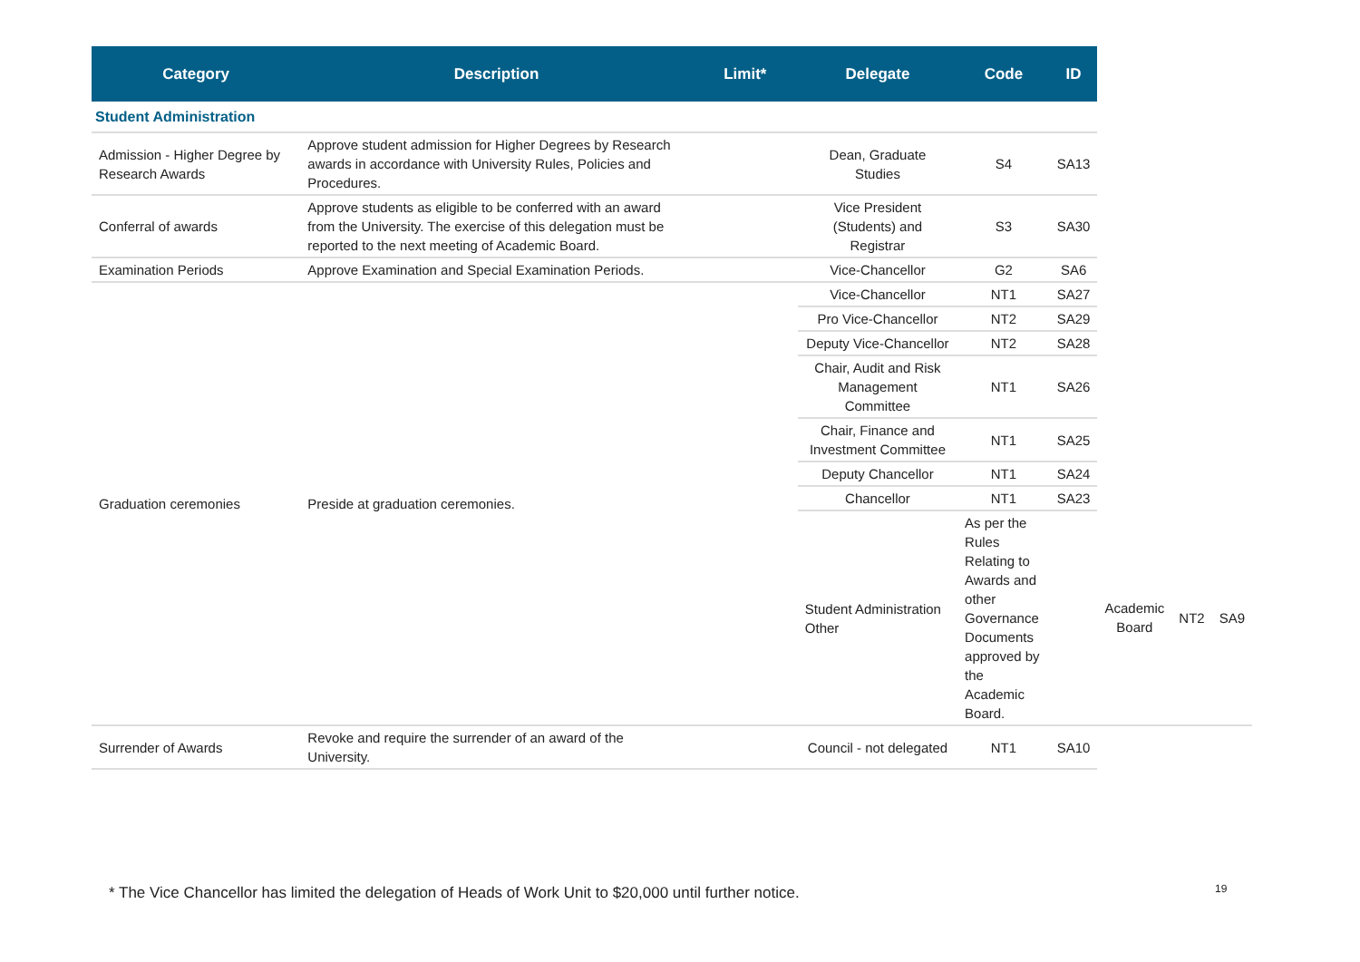| Category | Description | Limit* | Delegate | Code | ID | | | |
| --- | --- | --- | --- | --- | --- | --- | --- | --- |
| Student Administration | | | | | | | | |
| Admission - Higher Degree by Research Awards | Approve student admission for Higher Degrees by Research awards in accordance with University Rules, Policies and Procedures. | | Dean, Graduate Studies | S4 | SA13 | | | |
| Conferral of awards | Approve students as eligible to be conferred with an award from the University. The exercise of this delegation must be reported to the next meeting of Academic Board. | | Vice President (Students) and Registrar | S3 | SA30 | | | |
| Examination Periods | Approve Examination and Special Examination Periods. | | Vice-Chancellor | G2 | SA6 | | | |
| Graduation ceremonies | Preside at graduation ceremonies. | | Vice-Chancellor | NT1 | SA27 | | | |
| | | | Pro Vice-Chancellor | NT2 | SA29 | | | |
| | | | Deputy Vice-Chancellor | NT2 | SA28 | | | |
| | | | Chair, Audit and Risk Management Committee | NT1 | SA26 | | | |
| | | | Chair, Finance and Investment Committee | NT1 | SA25 | | | |
| | | | Deputy Chancellor | NT1 | SA24 | | | |
| | | | Chancellor | NT1 | SA23 | | | |
| | | | Student Administration Other | As per the Rules Relating to Awards and other Governance Documents approved by the Academic Board. | | Academic Board | NT2 | SA9 |
| Surrender of Awards | Revoke and require the surrender of an award of the University. | | Council - not delegated | NT1 | SA10 | | | |
* The Vice Chancellor has limited the delegation of Heads of Work Unit to $20,000 until further notice.
19